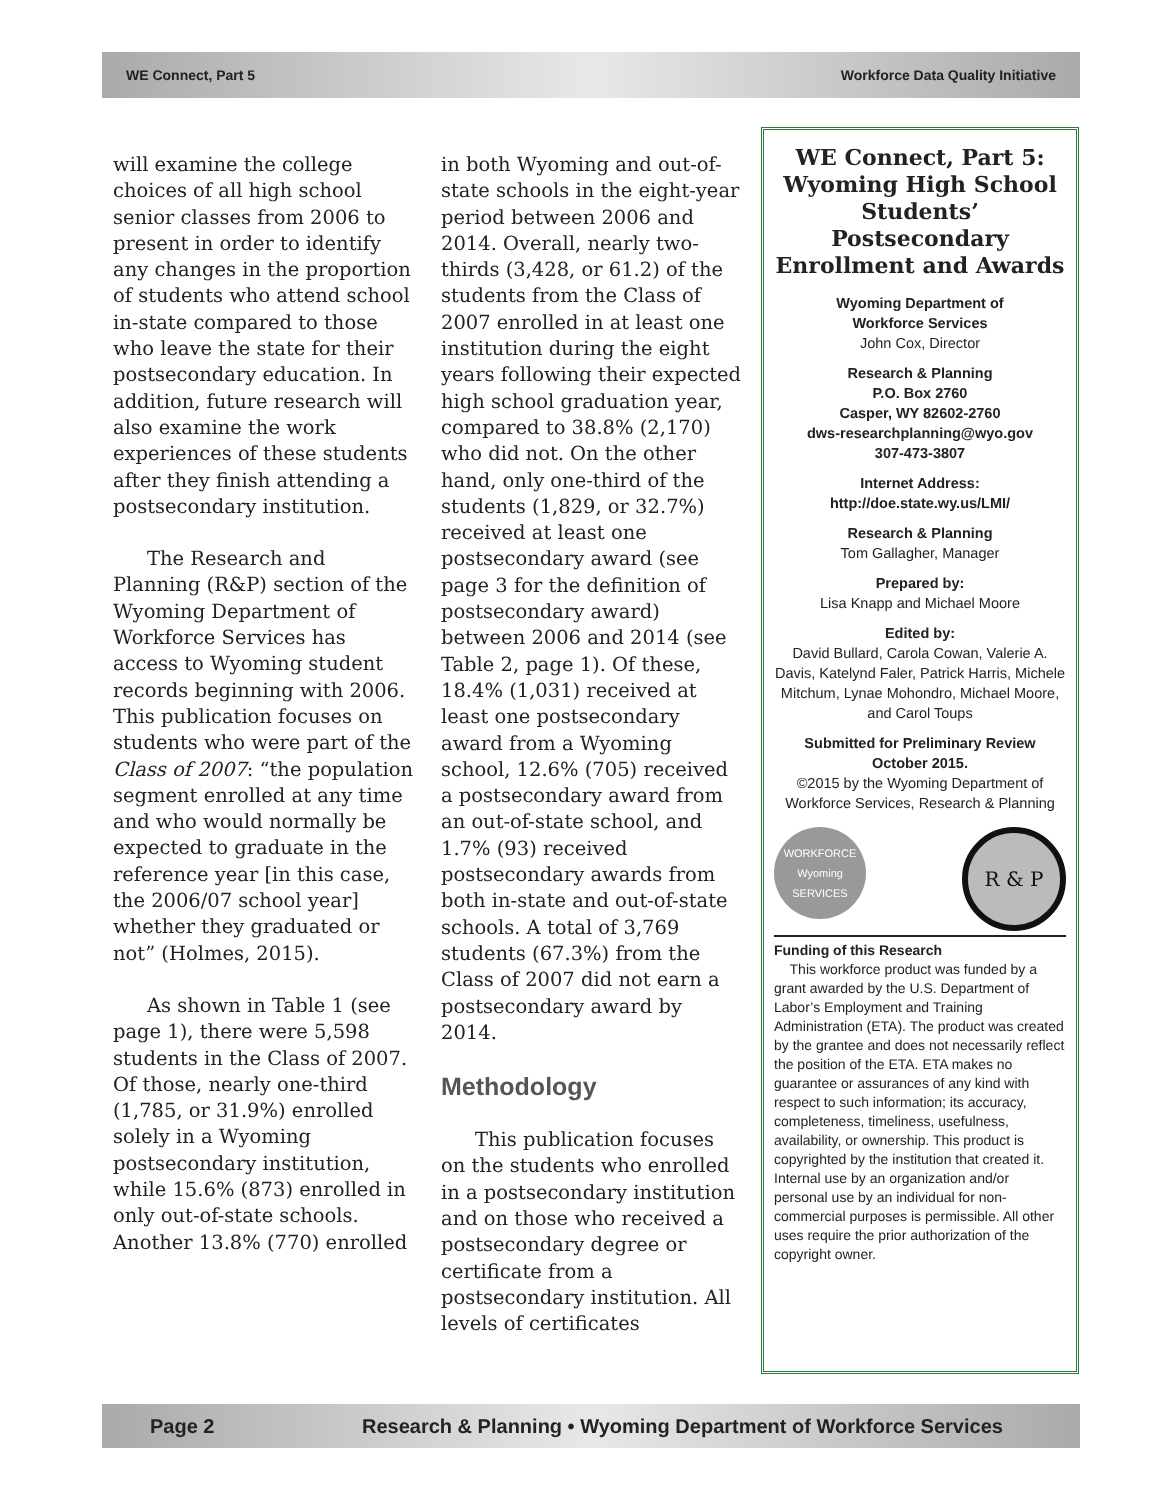WE Connect, Part 5 Workforce Data Quality Initiative
will examine the college choices of all high school senior classes from 2006 to present in order to identify any changes in the proportion of students who attend school in-state compared to those who leave the state for their postsecondary education. In addition, future research will also examine the work experiences of these students after they finish attending a postsecondary institution.
The Research and Planning (R&P) section of the Wyoming Department of Workforce Services has access to Wyoming student records beginning with 2006. This publication focuses on students who were part of the Class of 2007: “the population segment enrolled at any time and who would normally be expected to graduate in the reference year [in this case, the 2006/07 school year] whether they graduated or not” (Holmes, 2015).
As shown in Table 1 (see page 1), there were 5,598 students in the Class of 2007. Of those, nearly one-third (1,785, or 31.9%) enrolled solely in a Wyoming postsecondary institution, while 15.6% (873) enrolled in only out-of-state schools. Another 13.8% (770) enrolled
in both Wyoming and out-of-state schools in the eight-year period between 2006 and 2014. Overall, nearly two-thirds (3,428, or 61.2) of the students from the Class of 2007 enrolled in at least one institution during the eight years following their expected high school graduation year, compared to 38.8% (2,170) who did not. On the other hand, only one-third of the students (1,829, or 32.7%) received at least one postsecondary award (see page 3 for the definition of postsecondary award) between 2006 and 2014 (see Table 2, page 1). Of these, 18.4% (1,031) received at least one postsecondary award from a Wyoming school, 12.6% (705) received a postsecondary award from an out-of-state school, and 1.7% (93) received postsecondary awards from both in-state and out-of-state schools. A total of 3,769 students (67.3%) from the Class of 2007 did not earn a postsecondary award by 2014.
Methodology
This publication focuses on the students who enrolled in a postsecondary institution and on those who received a postsecondary degree or certificate from a postsecondary institution. All levels of certificates
WE Connect, Part 5: Wyoming High School Students’ Postsecondary Enrollment and Awards
Wyoming Department of
Workforce Services
John Cox, Director
Research & Planning
P.O. Box 2760
Casper, WY 82602-2760
dws-researchplanning@wyo.gov
307-473-3807
Internet Address:
http://doe.state.wy.us/LMI/
Research & Planning
Tom Gallagher, Manager
Prepared by:
Lisa Knapp and Michael Moore
Edited by:
David Bullard, Carola Cowan, Valerie A. Davis, Katelynd Faler, Patrick Harris, Michele Mitchum, Lynae Mohondro, Michael Moore, and Carol Toups
Submitted for Preliminary Review
October 2015.
©2015 by the Wyoming Department of Workforce Services, Research & Planning
WORKFORCE Wyoming SERVICES
R & P
Funding of this Research
This workforce product was funded by a grant awarded by the U.S. Department of Labor’s Employment and Training Administration (ETA). The product was created by the grantee and does not necessarily reflect the position of the ETA. ETA makes no guarantee or assurances of any kind with respect to such information; its accuracy, completeness, timeliness, usefulness, availability, or ownership. This product is copyrighted by the institution that created it. Internal use by an organization and/or personal use by an individual for non-commercial purposes is permissible. All other uses require the prior authorization of the copyright owner.
Page 2 Research & Planning • Wyoming Department of Workforce Services